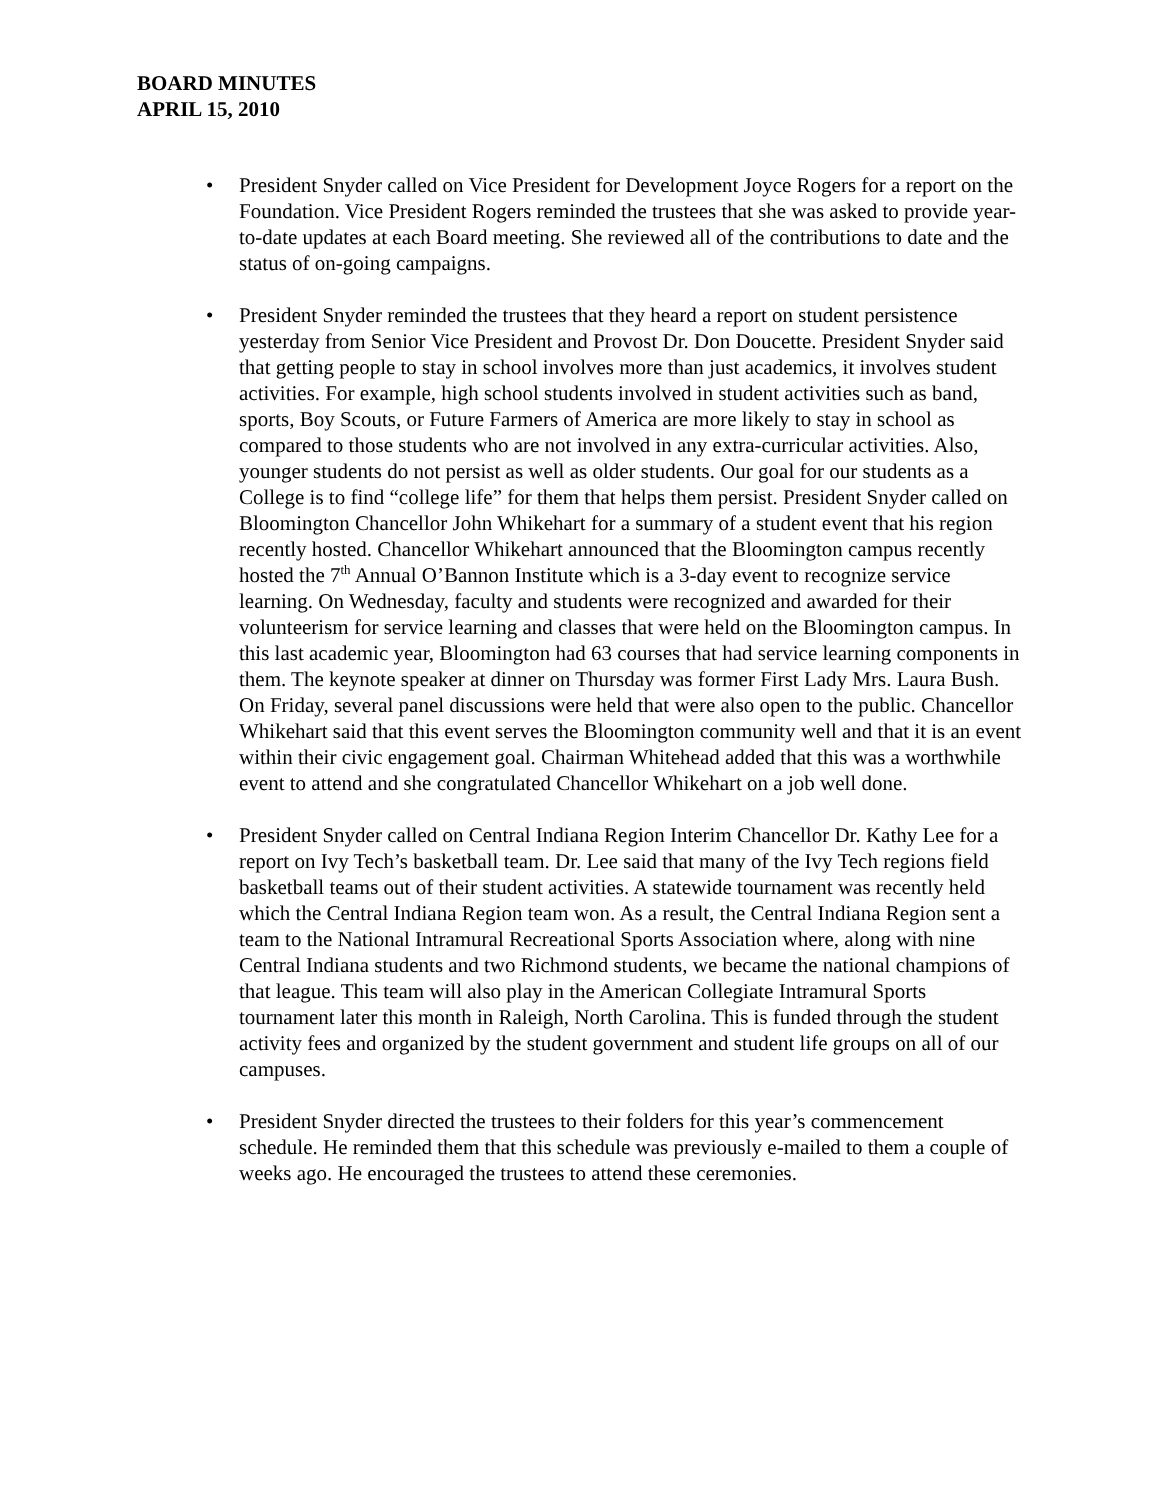BOARD MINUTES
APRIL 15, 2010
• President Snyder called on Vice President for Development Joyce Rogers for a report on the Foundation. Vice President Rogers reminded the trustees that she was asked to provide year-to-date updates at each Board meeting. She reviewed all of the contributions to date and the status of on-going campaigns.
• President Snyder reminded the trustees that they heard a report on student persistence yesterday from Senior Vice President and Provost Dr. Don Doucette. President Snyder said that getting people to stay in school involves more than just academics, it involves student activities. For example, high school students involved in student activities such as band, sports, Boy Scouts, or Future Farmers of America are more likely to stay in school as compared to those students who are not involved in any extra-curricular activities. Also, younger students do not persist as well as older students. Our goal for our students as a College is to find “college life” for them that helps them persist. President Snyder called on Bloomington Chancellor John Whikehart for a summary of a student event that his region recently hosted. Chancellor Whikehart announced that the Bloomington campus recently hosted the 7<sup>th</sup> Annual O’Bannon Institute which is a 3-day event to recognize service learning. On Wednesday, faculty and students were recognized and awarded for their volunteerism for service learning and classes that were held on the Bloomington campus. In this last academic year, Bloomington had 63 courses that had service learning components in them. The keynote speaker at dinner on Thursday was former First Lady Mrs. Laura Bush. On Friday, several panel discussions were held that were also open to the public. Chancellor Whikehart said that this event serves the Bloomington community well and that it is an event within their civic engagement goal. Chairman Whitehead added that this was a worthwhile event to attend and she congratulated Chancellor Whikehart on a job well done.
• President Snyder called on Central Indiana Region Interim Chancellor Dr. Kathy Lee for a report on Ivy Tech’s basketball team. Dr. Lee said that many of the Ivy Tech regions field basketball teams out of their student activities. A statewide tournament was recently held which the Central Indiana Region team won. As a result, the Central Indiana Region sent a team to the National Intramural Recreational Sports Association where, along with nine Central Indiana students and two Richmond students, we became the national champions of that league. This team will also play in the American Collegiate Intramural Sports tournament later this month in Raleigh, North Carolina. This is funded through the student activity fees and organized by the student government and student life groups on all of our campuses.
• President Snyder directed the trustees to their folders for this year’s commencement schedule. He reminded them that this schedule was previously e-mailed to them a couple of weeks ago. He encouraged the trustees to attend these ceremonies.